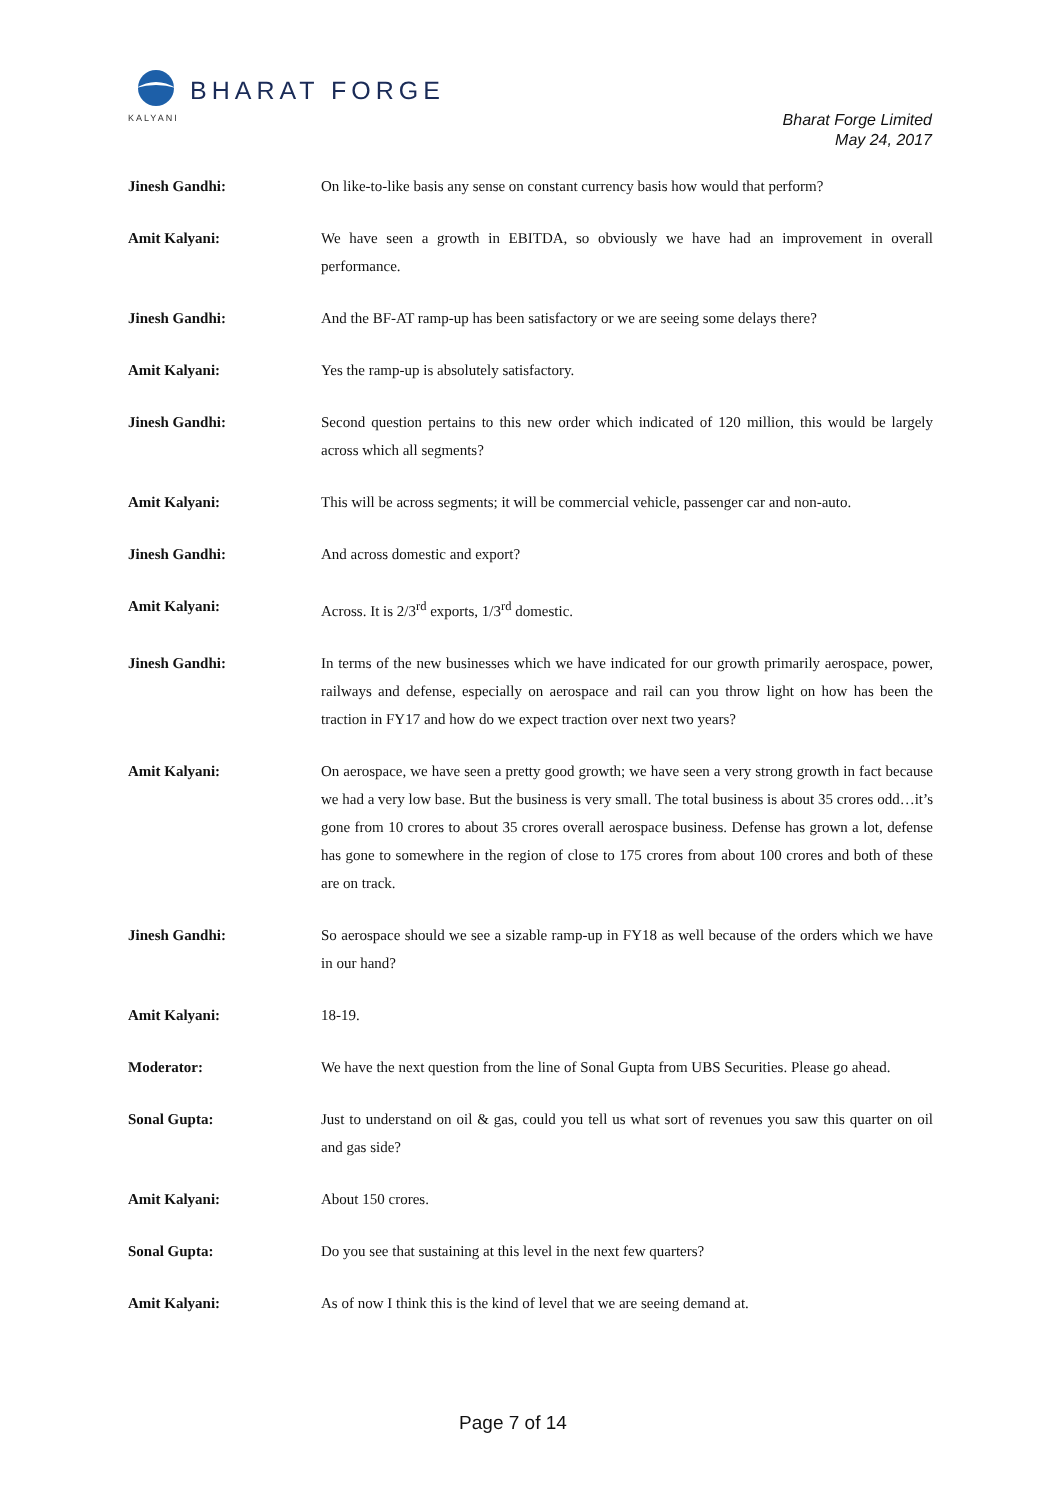BHARAT FORGE
KALYANI
Bharat Forge Limited
May 24, 2017
Jinesh Gandhi: On like-to-like basis any sense on constant currency basis how would that perform?
Amit Kalyani: We have seen a growth in EBITDA, so obviously we have had an improvement in overall performance.
Jinesh Gandhi: And the BF-AT ramp-up has been satisfactory or we are seeing some delays there?
Amit Kalyani: Yes the ramp-up is absolutely satisfactory.
Jinesh Gandhi: Second question pertains to this new order which indicated of 120 million, this would be largely across which all segments?
Amit Kalyani: This will be across segments; it will be commercial vehicle, passenger car and non-auto.
Jinesh Gandhi: And across domestic and export?
Amit Kalyani: Across. It is 2/3<sup>rd</sup> exports, 1/3<sup>rd</sup> domestic.
Jinesh Gandhi: In terms of the new businesses which we have indicated for our growth primarily aerospace, power, railways and defense, especially on aerospace and rail can you throw light on how has been the traction in FY17 and how do we expect traction over next two years?
Amit Kalyani: On aerospace, we have seen a pretty good growth; we have seen a very strong growth in fact because we had a very low base. But the business is very small. The total business is about 35 crores odd…it’s gone from 10 crores to about 35 crores overall aerospace business. Defense has grown a lot, defense has gone to somewhere in the region of close to 175 crores from about 100 crores and both of these are on track.
Jinesh Gandhi: So aerospace should we see a sizable ramp-up in FY18 as well because of the orders which we have in our hand?
Amit Kalyani: 18-19.
Moderator: We have the next question from the line of Sonal Gupta from UBS Securities. Please go ahead.
Sonal Gupta: Just to understand on oil & gas, could you tell us what sort of revenues you saw this quarter on oil and gas side?
Amit Kalyani: About 150 crores.
Sonal Gupta: Do you see that sustaining at this level in the next few quarters?
Amit Kalyani: As of now I think this is the kind of level that we are seeing demand at.
Page 7 of 14